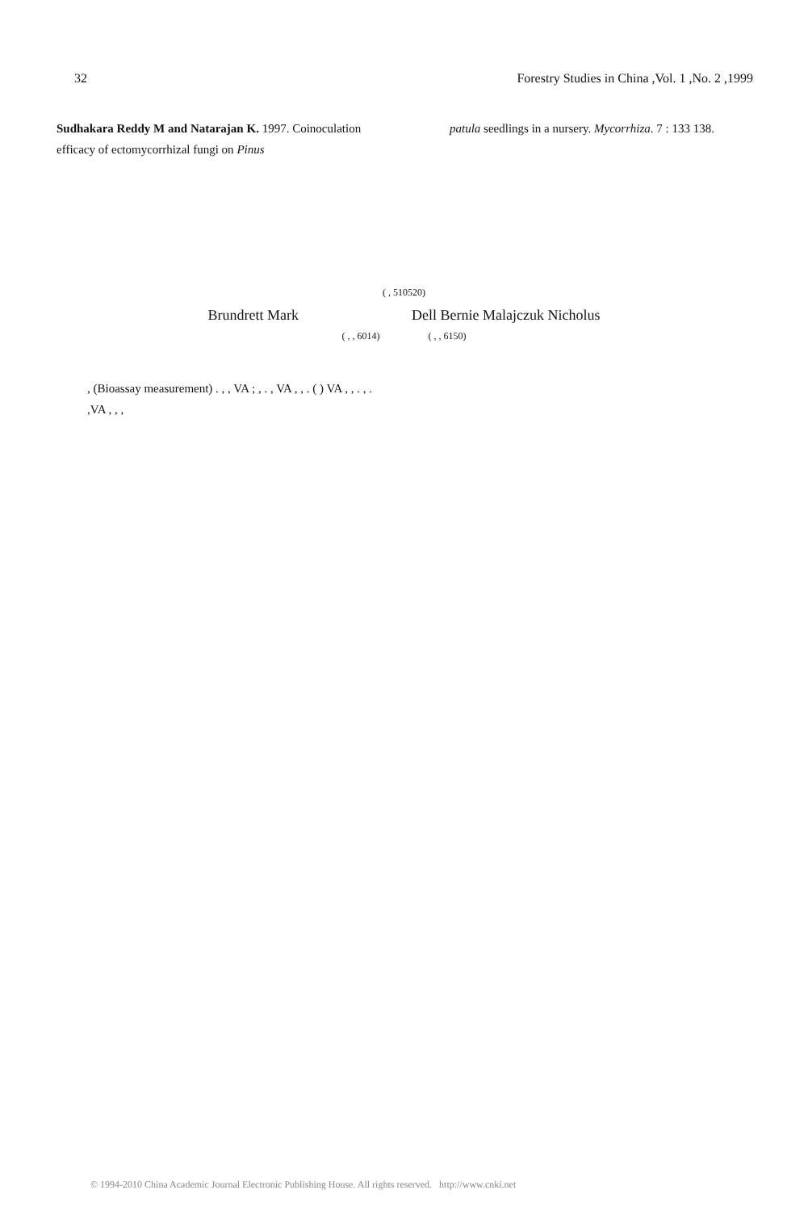32 Forestry Studies in China ,Vol. 1 ,No. 2 ,1999
Sudhakara Reddy M and Natarajan K. 1997. Coinoculation efficacy of ectomycorrhizal fungi on Pinus
patula seedlings in a nursery. Mycorrhiza. 7 : 133 138.
( , 510520)
Brundrett Mark Dell Bernie Malajczuk Nicholus
( , , 6014) ( , , 6150)
, (Bioassay measurement) . , , VA ; , . , VA , , . ( ) VA , , . , .
,VA , , ,
© 1994-2010 China Academic Journal Electronic Publishing House. All rights reserved. http://www.cnki.net